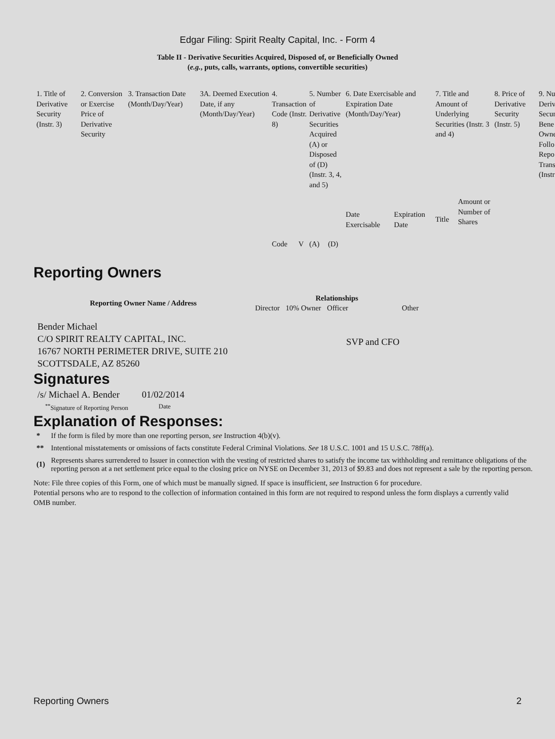Edgar Filing: Spirit Realty Capital, Inc. - Form 4
Table II - Derivative Securities Acquired, Disposed of, or Beneficially Owned
(e.g., puts, calls, warrants, options, convertible securities)
| 1. Title of Derivative Security (Instr. 3) | 2. Conversion or Exercise Price of Derivative Security | 3. Transaction Date (Month/Day/Year) | 3A. Deemed Execution Date, if any (Month/Day/Year) | 4. Transaction Code (Instr. 8) | | 5. Number of Derivative Securities Acquired (A) or Disposed of (D) (Instr. 3, 4, and 5) | | 6. Date Exercisable and Expiration Date (Month/Day/Year) | | 7. Title and Amount of Underlying Securities (Instr. 3 and 4) | | 8. Price of Derivative Security (Instr. 5) | 9. Nu Deriv Secur Bene Owne Follo Repo Trans (Instr |
| | | | | Code | V | (A) | (D) | Date Exercisable | Expiration Date | Title | Amount or Number of Shares | | |
Reporting Owners
| Reporting Owner Name / Address | Relationships | | | |
| --- | --- | --- | --- | --- |
| | Director | 10% Owner | Officer | Other |
| Bender Michael C/O SPIRIT REALTY CAPITAL, INC. 16767 NORTH PERIMETER DRIVE, SUITE 210 SCOTTSDALE, AZ 85260 | | | SVP and CFO | |
Signatures
| /s/ Michael A. Bender | 01/02/2014 |
| <sup>**</sup> Signature of Reporting Person | Date |
Explanation of Responses:
| * | If the form is filed by more than one reporting person, see Instruction 4(b)(v). |
| ** | Intentional misstatements or omissions of facts constitute Federal Criminal Violations. See 18 U.S.C. 1001 and 15 U.S.C. 78ff(a). |
| (1) | Represents shares surrendered to Issuer in connection with the vesting of restricted shares to satisfy the income tax withholding and remittance obligations of the reporting person at a net settlement price equal to the closing price on NYSE on December 31, 2013 of $9.83 and does not represent a sale by the reporting person. |
Note: File three copies of this Form, one of which must be manually signed. If space is insufficient, see Instruction 6 for procedure.
Potential persons who are to respond to the collection of information contained in this form are not required to respond unless the form displays a currently valid OMB number.
Reporting Owners 2